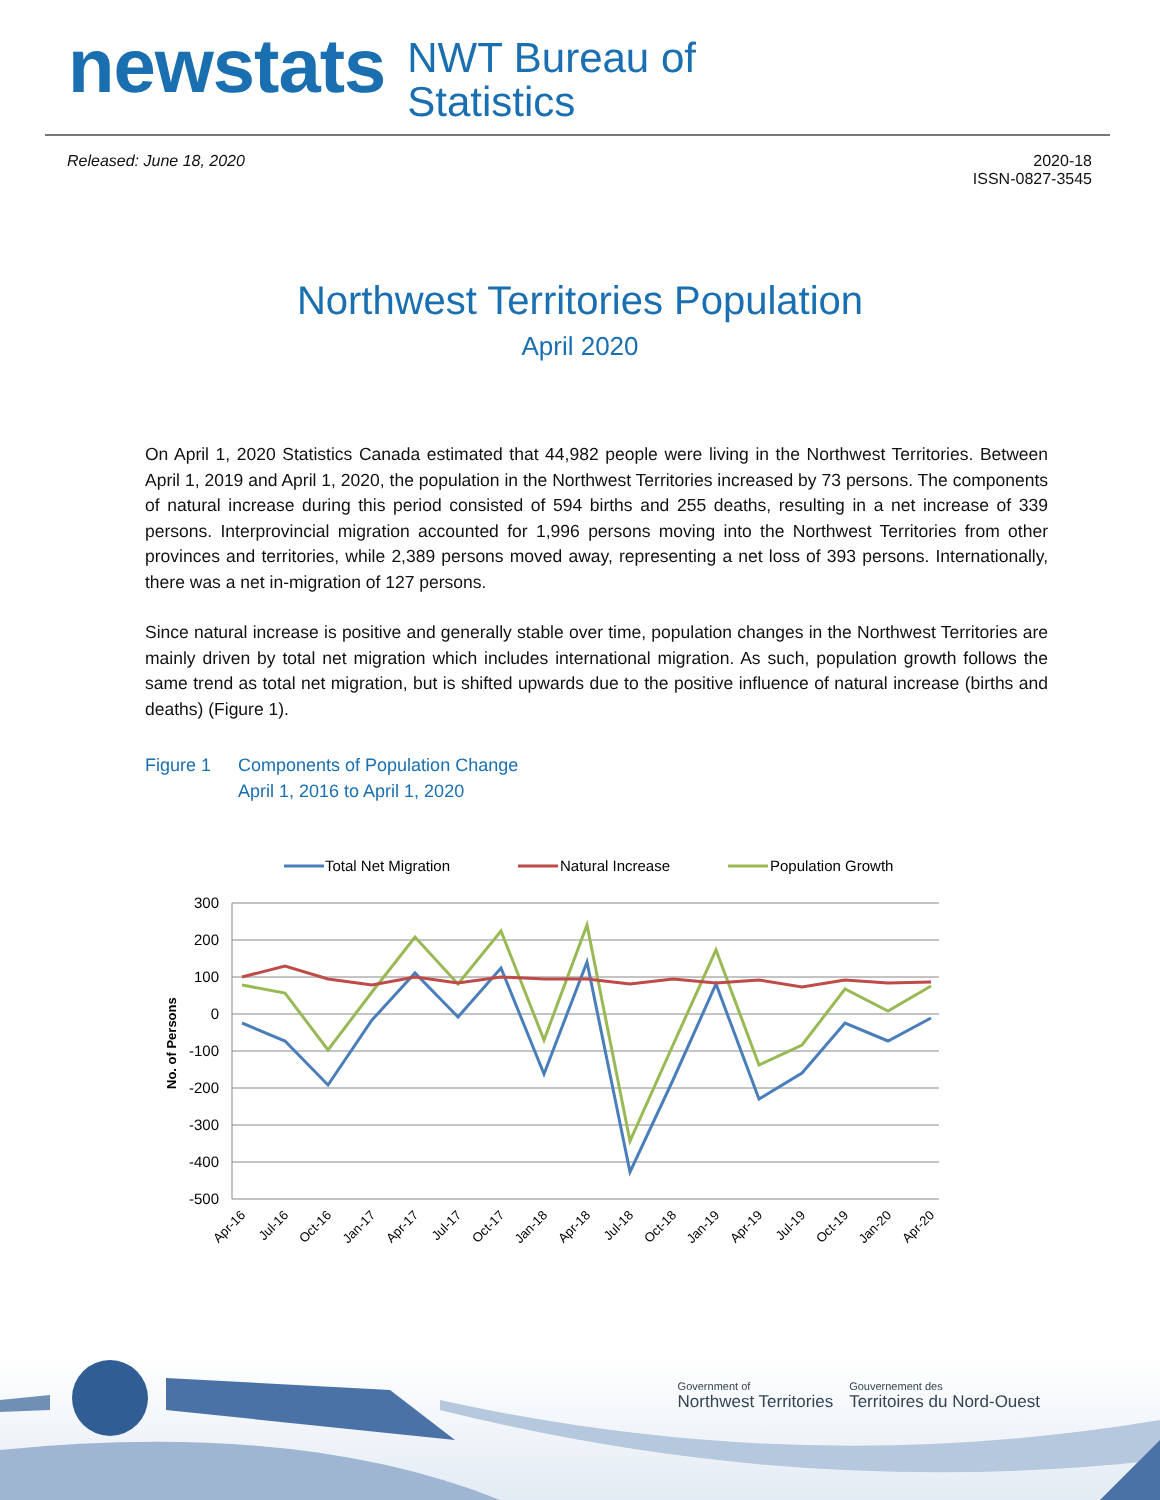newstats
NWT Bureau of
Statistics
Released: June 18, 2020 2020-18
ISSN-0827-3545
Northwest Territories Population
April 2020
On April 1, 2020 Statistics Canada estimated that 44,982 people were living in the Northwest Territories. Between April 1, 2019 and April 1, 2020, the population in the Northwest Territories increased by 73 persons. The components of natural increase during this period consisted of 594 births and 255 deaths, resulting in a net increase of 339 persons. Interprovincial migration accounted for 1,996 persons moving into the Northwest Territories from other provinces and territories, while 2,389 persons moved away, representing a net loss of 393 persons. Internationally, there was a net in-migration of 127 persons.
Since natural increase is positive and generally stable over time, population changes in the Northwest Territories are mainly driven by total net migration which includes international migration. As such, population growth follows the same trend as total net migration, but is shifted upwards due to the positive influence of natural increase (births and deaths) (Figure 1).
Figure 1 Components of Population Change
April 1, 2016 to April 1, 2020
Total Net Migration
Natural Increase
Population Growth
300
200
100
0
-100
-200
-300
-400
-500
No. of Persons
Apr-16
Jul-16
Oct-16
Jan-17
Apr-17
Jul-17
Oct-17
Jan-18
Apr-18
Jul-18
Oct-18
Jan-19
Apr-19
Jul-19
Oct-19
Jan-20
Apr-20
Government of
Northwest Territories
Gouvernement des
Territoires du Nord-Ouest